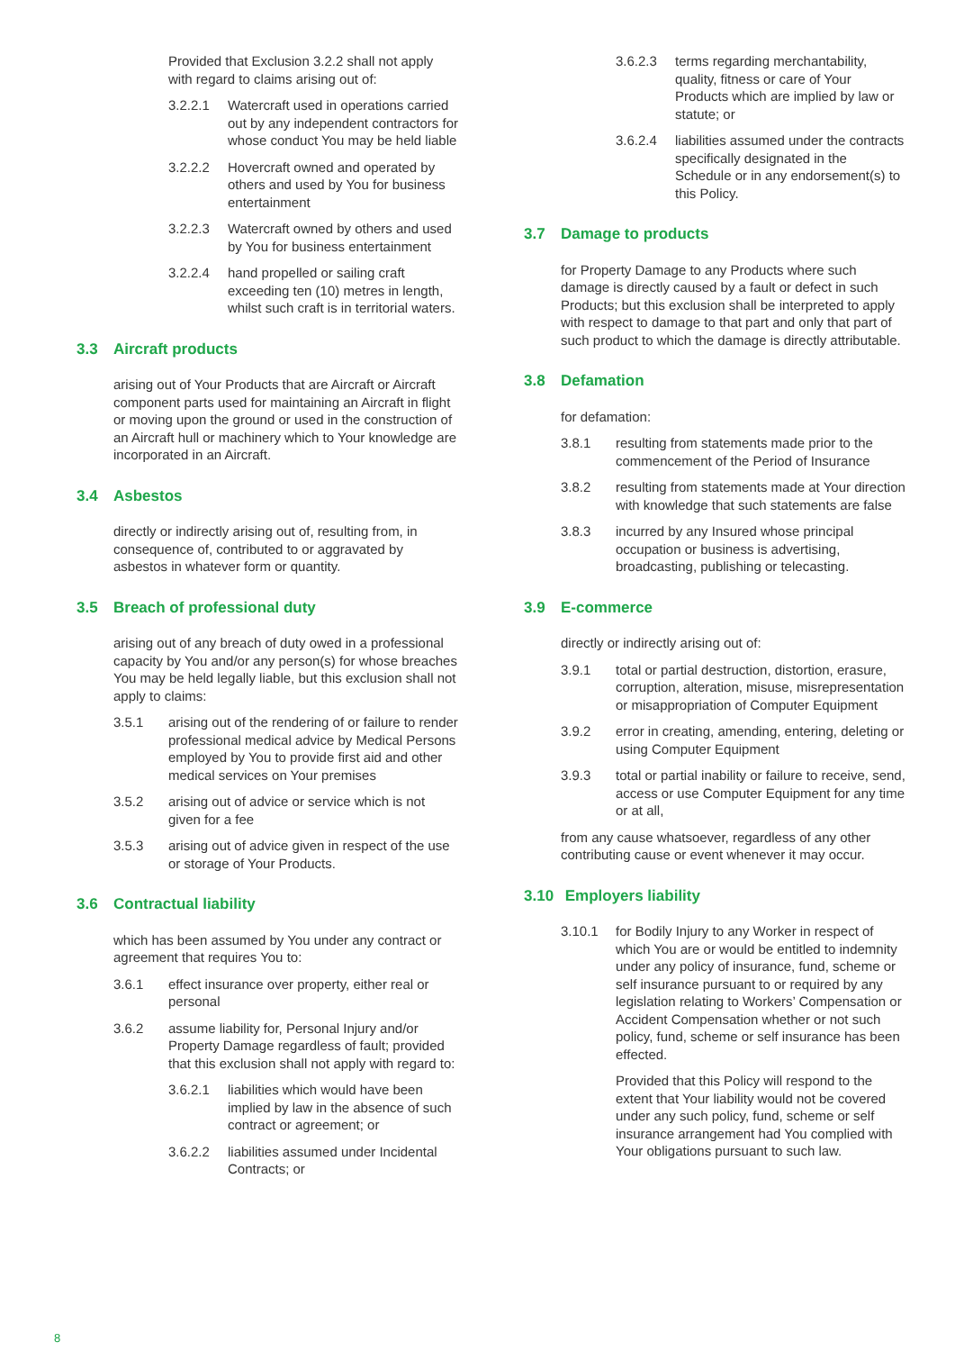Provided that Exclusion 3.2.2 shall not apply with regard to claims arising out of:
3.2.2.1 Watercraft used in operations carried out by any independent contractors for whose conduct You may be held liable
3.2.2.2 Hovercraft owned and operated by others and used by You for business entertainment
3.2.2.3 Watercraft owned by others and used by You for business entertainment
3.2.2.4 hand propelled or sailing craft exceeding ten (10) metres in length, whilst such craft is in territorial waters.
3.3 Aircraft products
arising out of Your Products that are Aircraft or Aircraft component parts used for maintaining an Aircraft in flight or moving upon the ground or used in the construction of an Aircraft hull or machinery which to Your knowledge are incorporated in an Aircraft.
3.4 Asbestos
directly or indirectly arising out of, resulting from, in consequence of, contributed to or aggravated by asbestos in whatever form or quantity.
3.5 Breach of professional duty
arising out of any breach of duty owed in a professional capacity by You and/or any person(s) for whose breaches You may be held legally liable, but this exclusion shall not apply to claims:
3.5.1 arising out of the rendering of or failure to render professional medical advice by Medical Persons employed by You to provide first aid and other medical services on Your premises
3.5.2 arising out of advice or service which is not given for a fee
3.5.3 arising out of advice given in respect of the use or storage of Your Products.
3.6 Contractual liability
which has been assumed by You under any contract or agreement that requires You to:
3.6.1 effect insurance over property, either real or personal
3.6.2 assume liability for, Personal Injury and/or Property Damage regardless of fault; provided that this exclusion shall not apply with regard to:
3.6.2.1 liabilities which would have been implied by law in the absence of such contract or agreement; or
3.6.2.2 liabilities assumed under Incidental Contracts; or
3.6.2.3 terms regarding merchantability, quality, fitness or care of Your Products which are implied by law or statute; or
3.6.2.4 liabilities assumed under the contracts specifically designated in the Schedule or in any endorsement(s) to this Policy.
3.7 Damage to products
for Property Damage to any Products where such damage is directly caused by a fault or defect in such Products; but this exclusion shall be interpreted to apply with respect to damage to that part and only that part of such product to which the damage is directly attributable.
3.8 Defamation
for defamation:
3.8.1 resulting from statements made prior to the commencement of the Period of Insurance
3.8.2 resulting from statements made at Your direction with knowledge that such statements are false
3.8.3 incurred by any Insured whose principal occupation or business is advertising, broadcasting, publishing or telecasting.
3.9 E-commerce
directly or indirectly arising out of:
3.9.1 total or partial destruction, distortion, erasure, corruption, alteration, misuse, misrepresentation or misappropriation of Computer Equipment
3.9.2 error in creating, amending, entering, deleting or using Computer Equipment
3.9.3 total or partial inability or failure to receive, send, access or use Computer Equipment for any time or at all,
from any cause whatsoever, regardless of any other contributing cause or event whenever it may occur.
3.10 Employers liability
3.10.1 for Bodily Injury to any Worker in respect of which You are or would be entitled to indemnity under any policy of insurance, fund, scheme or self insurance pursuant to or required by any legislation relating to Workers’ Compensation or Accident Compensation whether or not such policy, fund, scheme or self insurance has been effected.
Provided that this Policy will respond to the extent that Your liability would not be covered under any such policy, fund, scheme or self insurance arrangement had You complied with Your obligations pursuant to such law.
8